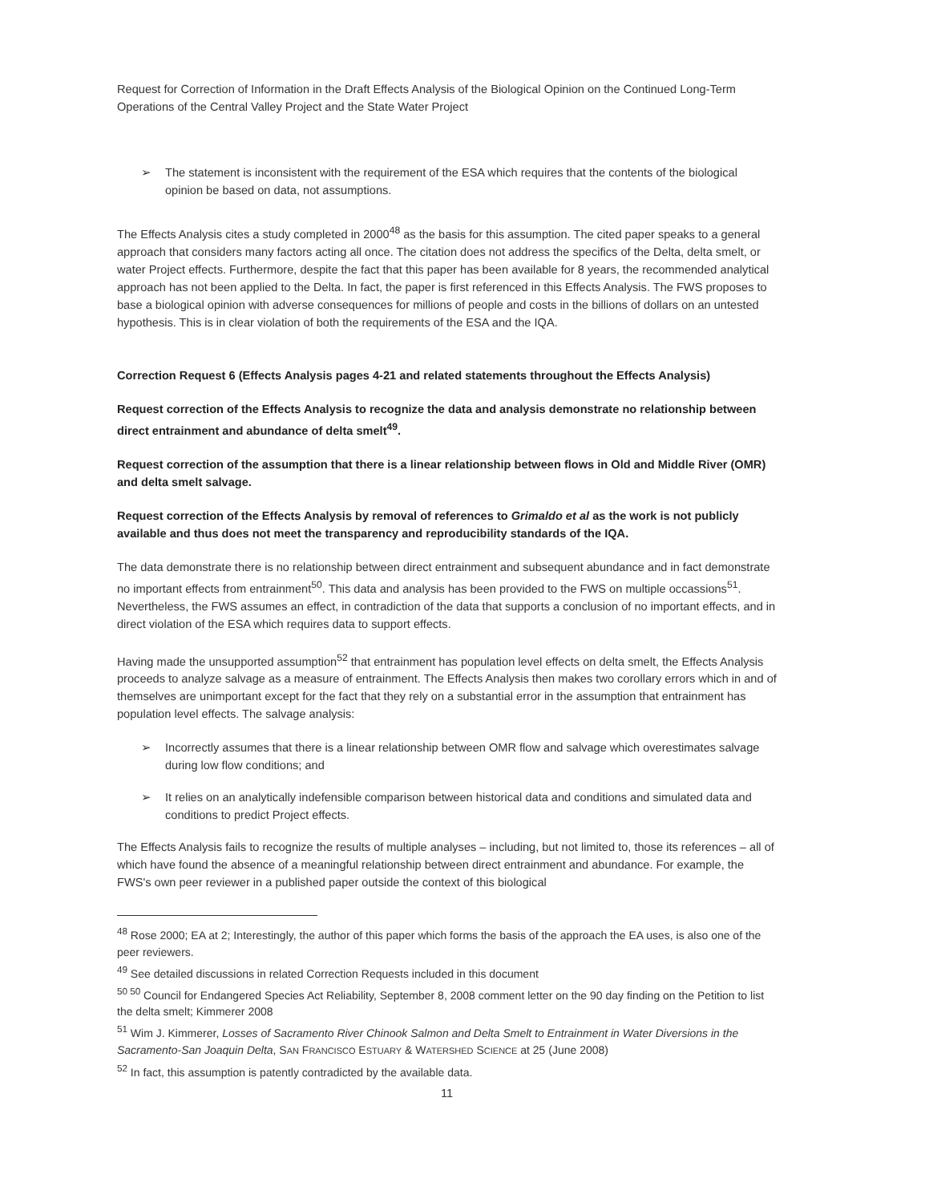Request for Correction of Information in the Draft Effects Analysis of the Biological Opinion on the Continued Long-Term Operations of the Central Valley Project and the State Water Project
➢ The statement is inconsistent with the requirement of the ESA which requires that the contents of the biological opinion be based on data, not assumptions.
The Effects Analysis cites a study completed in 2000<sup>48</sup> as the basis for this assumption. The cited paper speaks to a general approach that considers many factors acting all once. The citation does not address the specifics of the Delta, delta smelt, or water Project effects. Furthermore, despite the fact that this paper has been available for 8 years, the recommended analytical approach has not been applied to the Delta. In fact, the paper is first referenced in this Effects Analysis. The FWS proposes to base a biological opinion with adverse consequences for millions of people and costs in the billions of dollars on an untested hypothesis. This is in clear violation of both the requirements of the ESA and the IQA.
Correction Request 6 (Effects Analysis pages 4-21 and related statements throughout the Effects Analysis)
Request correction of the Effects Analysis to recognize the data and analysis demonstrate no relationship between direct entrainment and abundance of delta smelt<sup>49</sup>.
Request correction of the assumption that there is a linear relationship between flows in Old and Middle River (OMR) and delta smelt salvage.
Request correction of the Effects Analysis by removal of references to Grimaldo et al as the work is not publicly available and thus does not meet the transparency and reproducibility standards of the IQA.
The data demonstrate there is no relationship between direct entrainment and subsequent abundance and in fact demonstrate no important effects from entrainment<sup>50</sup>. This data and analysis has been provided to the FWS on multiple occassions<sup>51</sup>. Nevertheless, the FWS assumes an effect, in contradiction of the data that supports a conclusion of no important effects, and in direct violation of the ESA which requires data to support effects.
Having made the unsupported assumption<sup>52</sup> that entrainment has population level effects on delta smelt, the Effects Analysis proceeds to analyze salvage as a measure of entrainment. The Effects Analysis then makes two corollary errors which in and of themselves are unimportant except for the fact that they rely on a substantial error in the assumption that entrainment has population level effects. The salvage analysis:
➢ Incorrectly assumes that there is a linear relationship between OMR flow and salvage which overestimates salvage during low flow conditions; and
➢ It relies on an analytically indefensible comparison between historical data and conditions and simulated data and conditions to predict Project effects.
The Effects Analysis fails to recognize the results of multiple analyses – including, but not limited to, those its references – all of which have found the absence of a meaningful relationship between direct entrainment and abundance. For example, the FWS's own peer reviewer in a published paper outside the context of this biological
<sup>48</sup> Rose 2000; EA at 2; Interestingly, the author of this paper which forms the basis of the approach the EA uses, is also one of the peer reviewers.
<sup>49</sup> See detailed discussions in related Correction Requests included in this document
<sup>50 50</sup> Council for Endangered Species Act Reliability, September 8, 2008 comment letter on the 90 day finding on the Petition to list the delta smelt; Kimmerer 2008
<sup>51</sup> Wim J. Kimmerer, Losses of Sacramento River Chinook Salmon and Delta Smelt to Entrainment in Water Diversions in the Sacramento-San Joaquin Delta, SAN FRANCISCO ESTUARY & WATERSHED SCIENCE at 25 (June 2008)
<sup>52</sup> In fact, this assumption is patently contradicted by the available data.
11